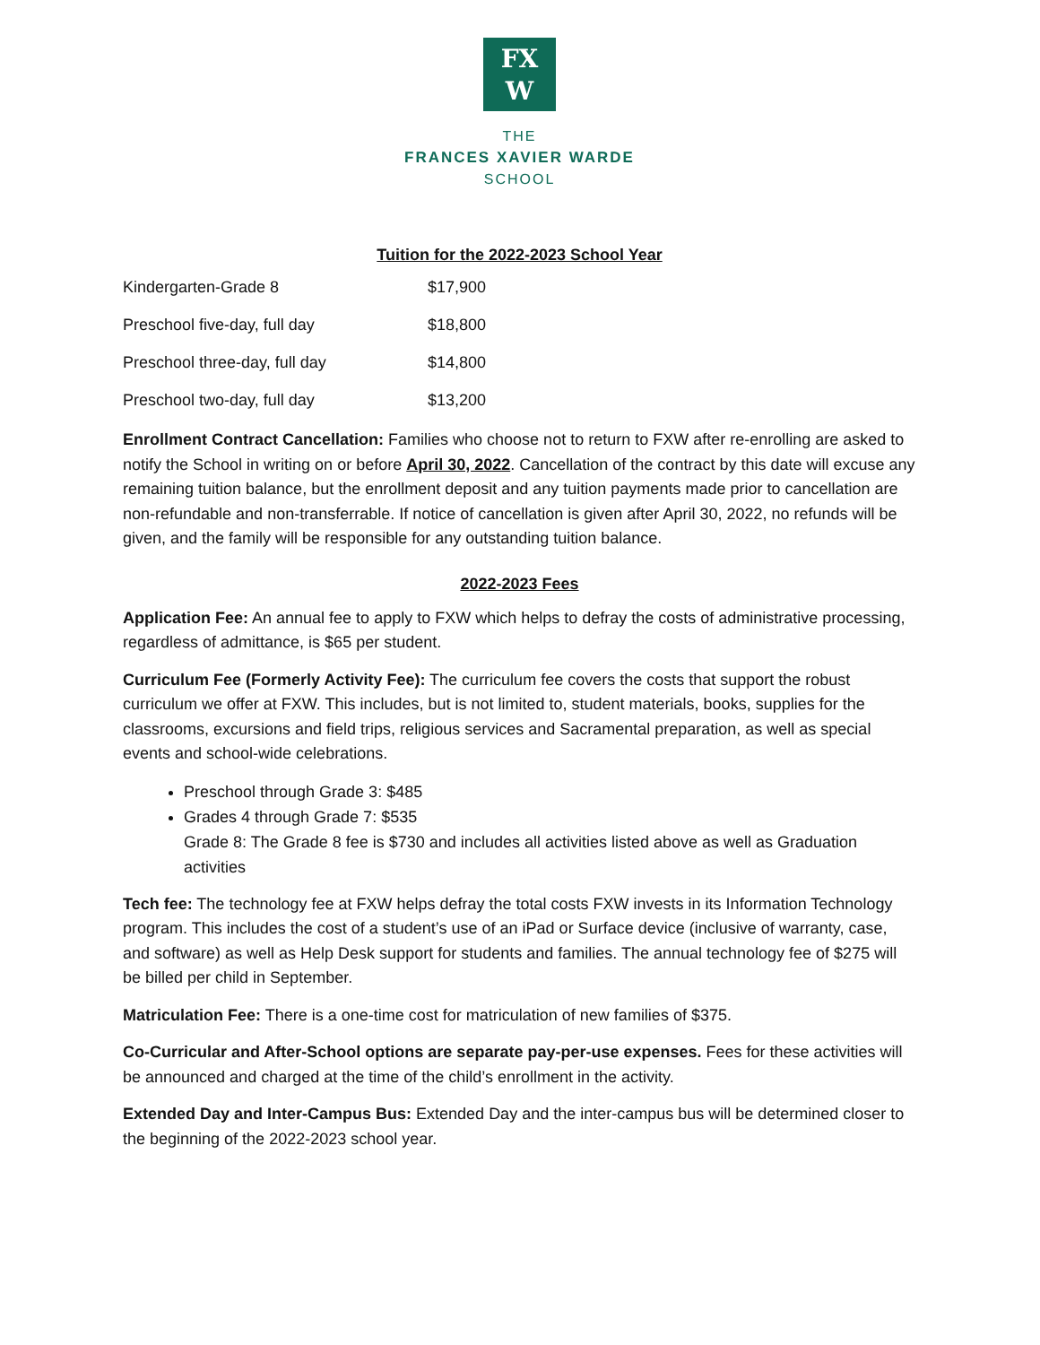FX
W
THE
FRANCES XAVIER WARDE
SCHOOL
Tuition for the 2022-2023 School Year
| Kindergarten-Grade 8 | $17,900 |
| Preschool five-day, full day | $18,800 |
| Preschool three-day, full day | $14,800 |
| Preschool two-day, full day | $13,200 |
Enrollment Contract Cancellation: Families who choose not to return to FXW after re-enrolling are asked to notify the School in writing on or before April 30, 2022. Cancellation of the contract by this date will excuse any remaining tuition balance, but the enrollment deposit and any tuition payments made prior to cancellation are non-refundable and non-transferrable. If notice of cancellation is given after April 30, 2022, no refunds will be given, and the family will be responsible for any outstanding tuition balance.
2022-2023 Fees
Application Fee: An annual fee to apply to FXW which helps to defray the costs of administrative processing, regardless of admittance, is $65 per student.
Curriculum Fee (Formerly Activity Fee): The curriculum fee covers the costs that support the robust curriculum we offer at FXW. This includes, but is not limited to, student materials, books, supplies for the classrooms, excursions and field trips, religious services and Sacramental preparation, as well as special events and school-wide celebrations.
Preschool through Grade 3: $485
Grades 4 through Grade 7: $535
Grade 8: The Grade 8 fee is $730 and includes all activities listed above as well as Graduation activities
Tech fee: The technology fee at FXW helps defray the total costs FXW invests in its Information Technology program. This includes the cost of a student’s use of an iPad or Surface device (inclusive of warranty, case, and software) as well as Help Desk support for students and families. The annual technology fee of $275 will be billed per child in September.
Matriculation Fee: There is a one-time cost for matriculation of new families of $375.
Co-Curricular and After-School options are separate pay-per-use expenses. Fees for these activities will be announced and charged at the time of the child’s enrollment in the activity.
Extended Day and Inter-Campus Bus: Extended Day and the inter-campus bus will be determined closer to the beginning of the 2022-2023 school year.